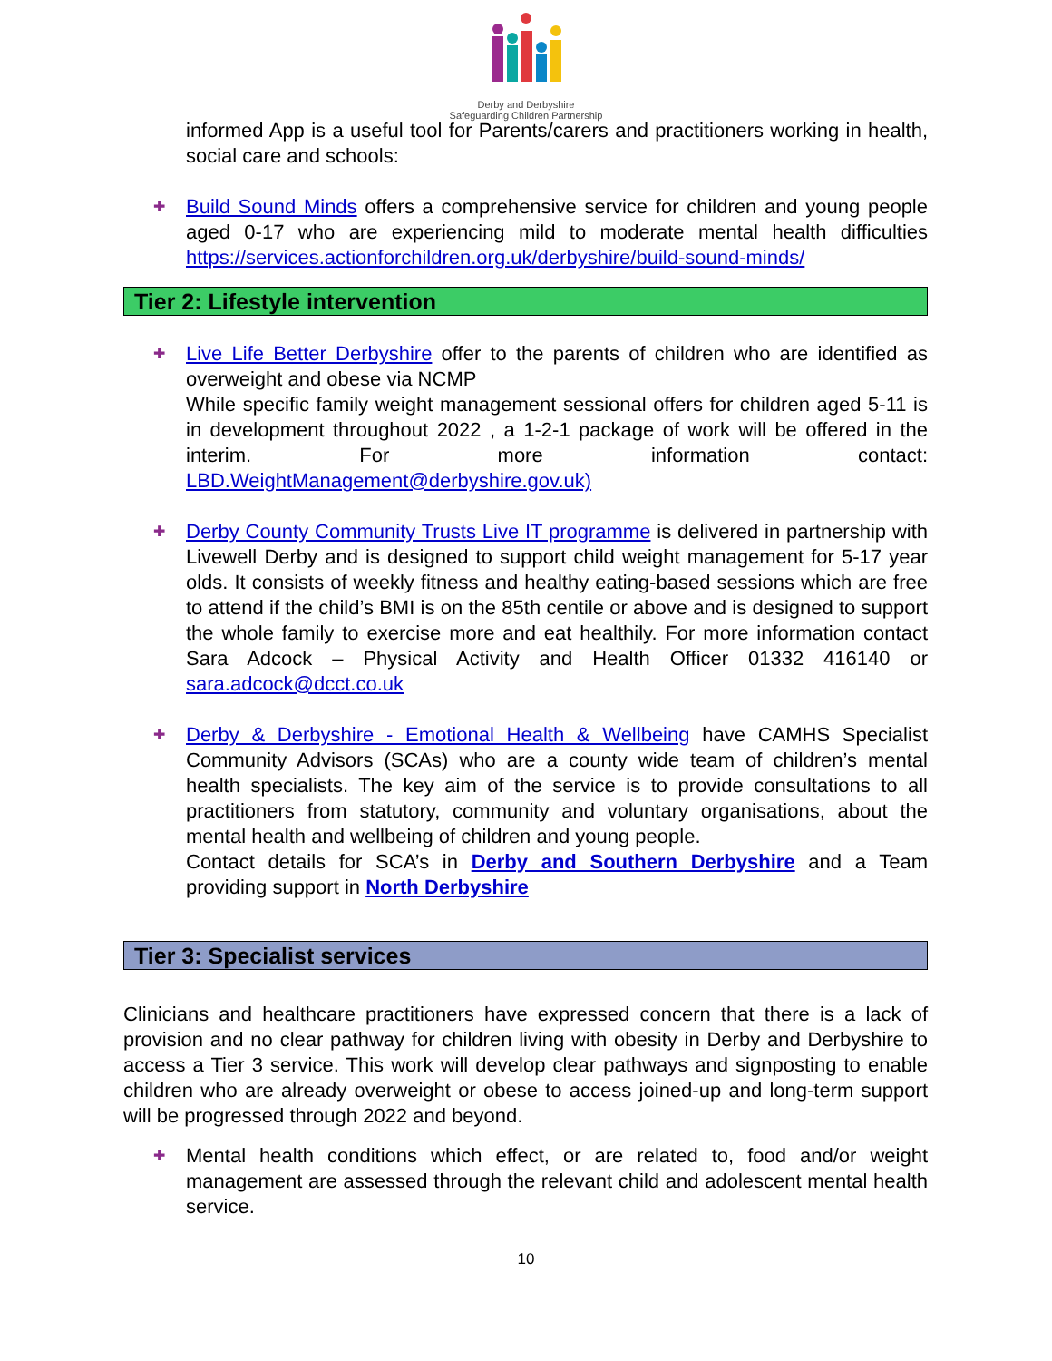Derby and Derbyshire
Safeguarding Children Partnership
informed App is a useful tool for Parents/carers and practitioners working in health, social care and schools:
✚
Build Sound Minds offers a comprehensive service for children and young people aged 0-17 who are experiencing mild to moderate mental health difficulties https://services.actionforchildren.org.uk/derbyshire/build-sound-minds/
Tier 2: Lifestyle intervention
✚
Live Life Better Derbyshire offer to the parents of children who are identified as overweight and obese via NCMP
While specific family weight management sessional offers for children aged 5-11 is in development throughout 2022 , a 1-2-1 package of work will be offered in the interim. For more information contact: LBD.WeightManagement@derbyshire.gov.uk)
✚
Derby County Community Trusts Live IT programme is delivered in partnership with Livewell Derby and is designed to support child weight management for 5-17 year olds. It consists of weekly fitness and healthy eating-based sessions which are free to attend if the child’s BMI is on the 85th centile or above and is designed to support the whole family to exercise more and eat healthily. For more information contact Sara Adcock – Physical Activity and Health Officer 01332 416140 or sara.adcock@dcct.co.uk
✚
Derby & Derbyshire - Emotional Health & Wellbeing have CAMHS Specialist Community Advisors (SCAs) who are a county wide team of children’s mental health specialists. The key aim of the service is to provide consultations to all practitioners from statutory, community and voluntary organisations, about the mental health and wellbeing of children and young people.
Contact details for SCA’s in Derby and Southern Derbyshire and a Team providing support in North Derbyshire
Tier 3: Specialist services
Clinicians and healthcare practitioners have expressed concern that there is a lack of provision and no clear pathway for children living with obesity in Derby and Derbyshire to access a Tier 3 service. This work will develop clear pathways and signposting to enable children who are already overweight or obese to access joined-up and long-term support will be progressed through 2022 and beyond.
✚
Mental health conditions which effect, or are related to, food and/or weight management are assessed through the relevant child and adolescent mental health service.
10